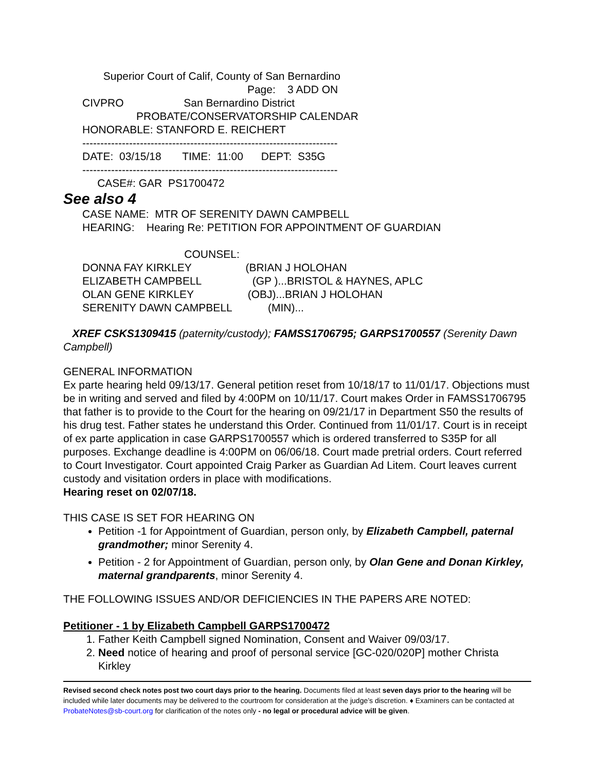Superior Court of Calif, County of San Bernardino Page: 3 ADD ON CIVPRO San Bernardino District PROBATE/CONSERVATORSHIP CALENDAR HONORABLE: STANFORD E. REICHERT ----------------------------------------------------------------------- DATE: 03/15/18 TIME: 11:00 DEPT: S35G ----------------------------------------------------------------------- CASE#: GAR PS1700472
See also 4
CASE NAME: MTR OF SERENITY DAWN CAMPBELL HEARING: Hearing Re: PETITION FOR APPOINTMENT OF GUARDIAN COUNSEL: DONNA FAY KIRKLEY (BRIAN J HOLOHAN ELIZABETH CAMPBELL (GP )...BRISTOL & HAYNES, APLC OLAN GENE KIRKLEY (OBJ)...BRIAN J HOLOHAN SERENITY DAWN CAMPBELL (MIN)...
XREF CSKS1309415 (paternity/custody); FAMSS1706795; GARPS1700557 (Serenity Dawn Campbell)
GENERAL INFORMATION
Ex parte hearing held 09/13/17. General petition reset from 10/18/17 to 11/01/17. Objections must be in writing and served and filed by 4:00PM on 10/11/17. Court makes Order in FAMSS1706795 that father is to provide to the Court for the hearing on 09/21/17 in Department S50 the results of his drug test. Father states he understand this Order. Continued from 11/01/17. Court is in receipt of ex parte application in case GARPS1700557 which is ordered transferred to S35P for all purposes. Exchange deadline is 4:00PM on 06/06/18. Court made pretrial orders. Court referred to Court Investigator. Court appointed Craig Parker as Guardian Ad Litem. Court leaves current custody and visitation orders in place with modifications.
Hearing reset on 02/07/18.
THIS CASE IS SET FOR HEARING ON
Petition -1 for Appointment of Guardian, person only, by Elizabeth Campbell, paternal grandmother; minor Serenity 4.
Petition - 2 for Appointment of Guardian, person only, by Olan Gene and Donan Kirkley, maternal grandparents, minor Serenity 4.
THE FOLLOWING ISSUES AND/OR DEFICIENCIES IN THE PAPERS ARE NOTED:
Petitioner - 1 by Elizabeth Campbell GARPS1700472
1. Father Keith Campbell signed Nomination, Consent and Waiver 09/03/17.
2. Need notice of hearing and proof of personal service [GC-020/020P] mother Christa Kirkley
Revised second check notes post two court days prior to the hearing. Documents filed at least seven days prior to the hearing will be included while later documents may be delivered to the courtroom for consideration at the judge’s discretion. ♦ Examiners can be contacted at ProbateNotes@sb-court.org for clarification of the notes only - no legal or procedural advice will be given.